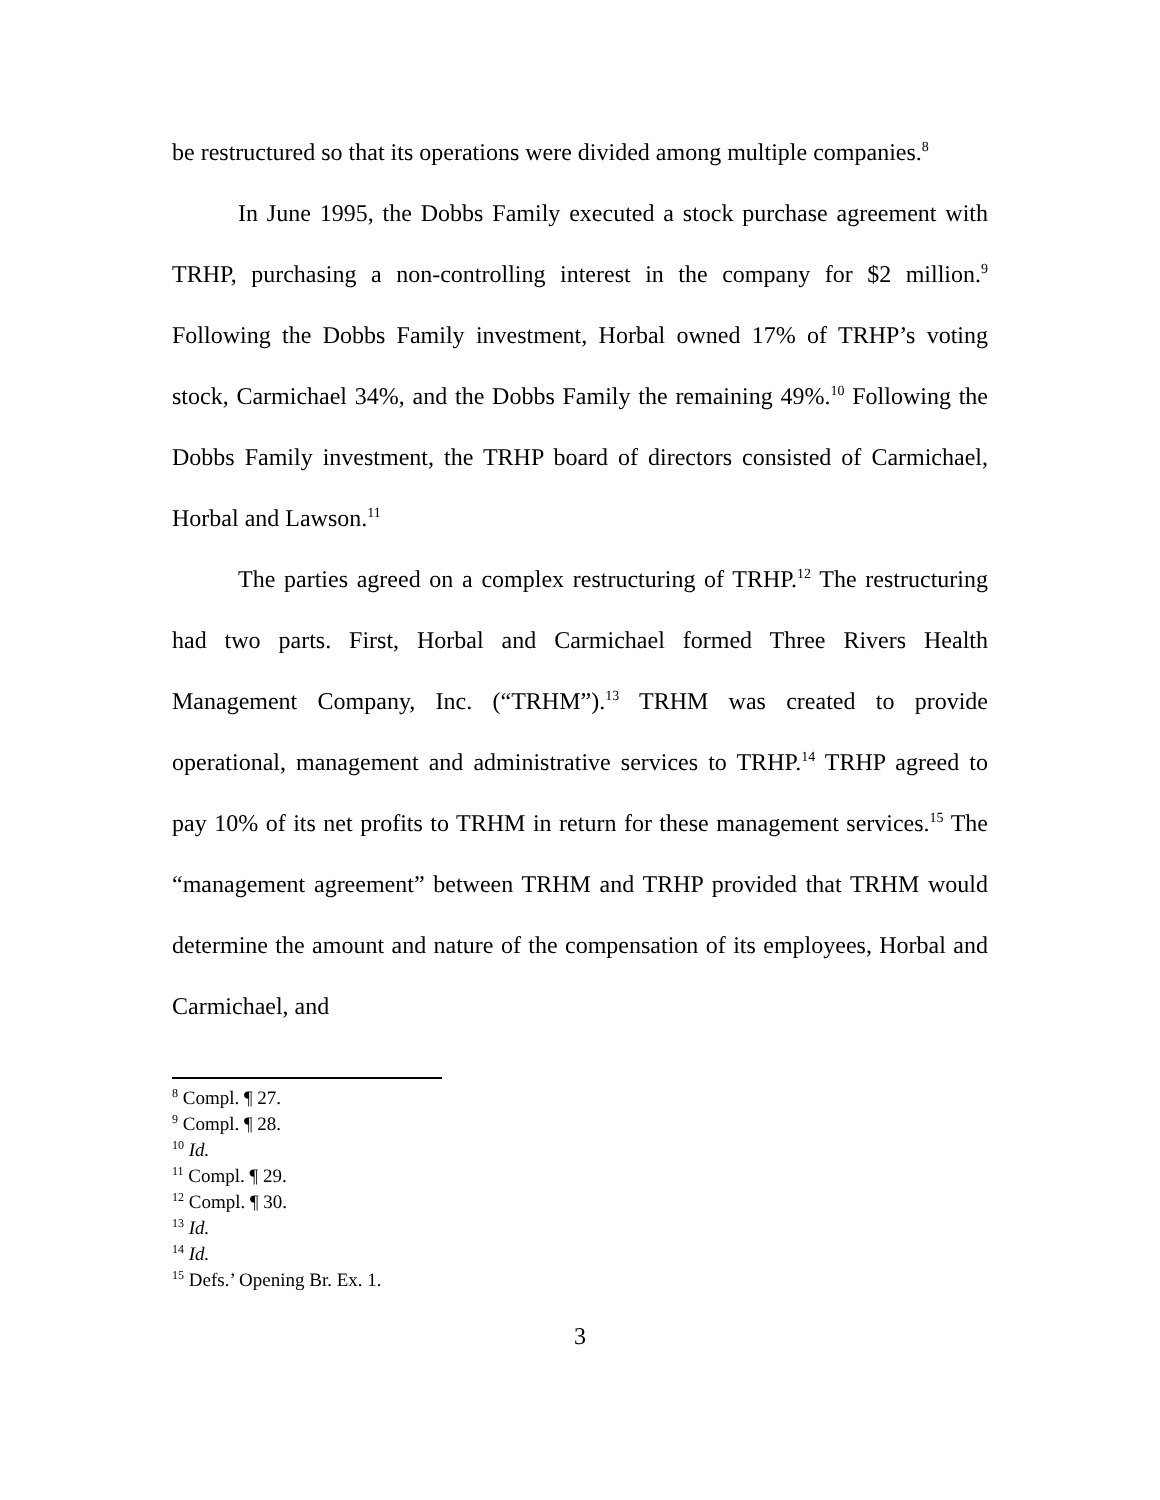be restructured so that its operations were divided among multiple companies.<sup>8</sup>
In June 1995, the Dobbs Family executed a stock purchase agreement with TRHP, purchasing a non-controlling interest in the company for $2 million.<sup>9</sup> Following the Dobbs Family investment, Horbal owned 17% of TRHP’s voting stock, Carmichael 34%, and the Dobbs Family the remaining 49%.<sup>10</sup> Following the Dobbs Family investment, the TRHP board of directors consisted of Carmichael, Horbal and Lawson.<sup>11</sup>
The parties agreed on a complex restructuring of TRHP.<sup>12</sup> The restructuring had two parts. First, Horbal and Carmichael formed Three Rivers Health Management Company, Inc. (“TRHM”).<sup>13</sup> TRHM was created to provide operational, management and administrative services to TRHP.<sup>14</sup> TRHP agreed to pay 10% of its net profits to TRHM in return for these management services.<sup>15</sup> The “management agreement” between TRHM and TRHP provided that TRHM would determine the amount and nature of the compensation of its employees, Horbal and Carmichael, and
<sup>8</sup> Compl. ¶ 27.
<sup>9</sup> Compl. ¶ 28.
<sup>10</sup> Id.
<sup>11</sup> Compl. ¶ 29.
<sup>12</sup> Compl. ¶ 30.
<sup>13</sup> Id.
<sup>14</sup> Id.
<sup>15</sup> Defs.’ Opening Br. Ex. 1.
3